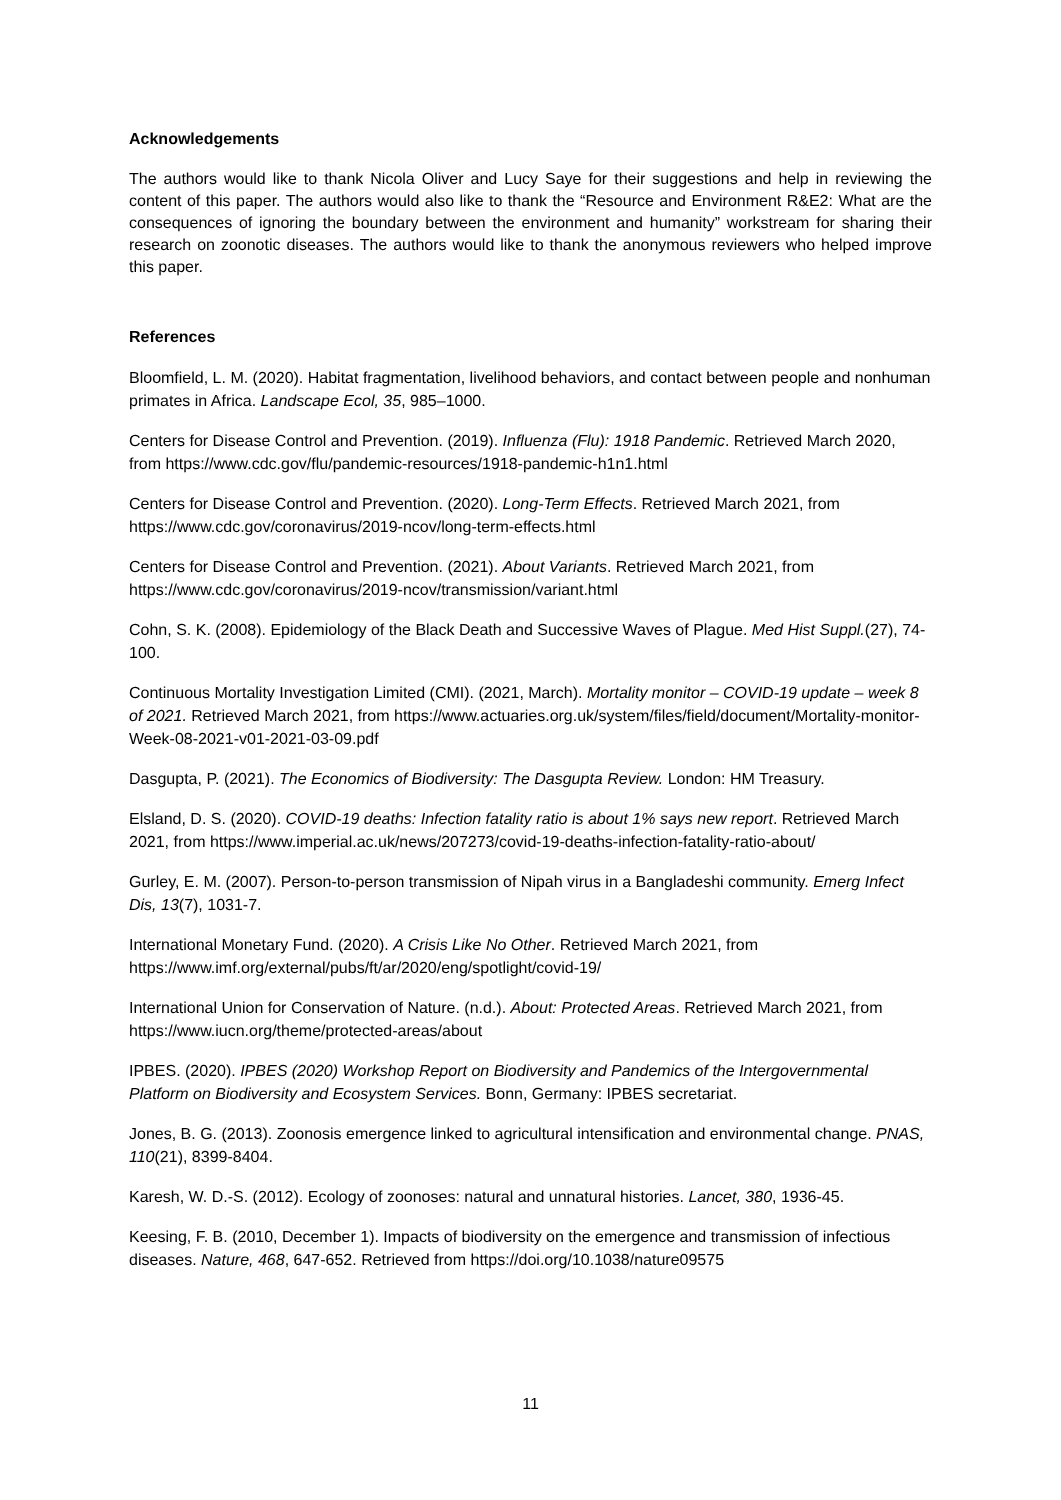Acknowledgements
The authors would like to thank Nicola Oliver and Lucy Saye for their suggestions and help in reviewing the content of this paper. The authors would also like to thank the “Resource and Environment R&E2: What are the consequences of ignoring the boundary between the environment and humanity” workstream for sharing their research on zoonotic diseases. The authors would like to thank the anonymous reviewers who helped improve this paper.
References
Bloomfield, L. M. (2020). Habitat fragmentation, livelihood behaviors, and contact between people and nonhuman primates in Africa. Landscape Ecol, 35, 985–1000.
Centers for Disease Control and Prevention. (2019). Influenza (Flu): 1918 Pandemic. Retrieved March 2020, from https://www.cdc.gov/flu/pandemic-resources/1918-pandemic-h1n1.html
Centers for Disease Control and Prevention. (2020). Long-Term Effects. Retrieved March 2021, from https://www.cdc.gov/coronavirus/2019-ncov/long-term-effects.html
Centers for Disease Control and Prevention. (2021). About Variants. Retrieved March 2021, from https://www.cdc.gov/coronavirus/2019-ncov/transmission/variant.html
Cohn, S. K. (2008). Epidemiology of the Black Death and Successive Waves of Plague. Med Hist Suppl.(27), 74-100.
Continuous Mortality Investigation Limited (CMI). (2021, March). Mortality monitor – COVID-19 update – week 8 of 2021. Retrieved March 2021, from https://www.actuaries.org.uk/system/files/field/document/Mortality-monitor-Week-08-2021-v01-2021-03-09.pdf
Dasgupta, P. (2021). The Economics of Biodiversity: The Dasgupta Review. London: HM Treasury.
Elsland, D. S. (2020). COVID-19 deaths: Infection fatality ratio is about 1% says new report. Retrieved March 2021, from https://www.imperial.ac.uk/news/207273/covid-19-deaths-infection-fatality-ratio-about/
Gurley, E. M. (2007). Person-to-person transmission of Nipah virus in a Bangladeshi community. Emerg Infect Dis, 13(7), 1031-7.
International Monetary Fund. (2020). A Crisis Like No Other. Retrieved March 2021, from https://www.imf.org/external/pubs/ft/ar/2020/eng/spotlight/covid-19/
International Union for Conservation of Nature. (n.d.). About: Protected Areas. Retrieved March 2021, from https://www.iucn.org/theme/protected-areas/about
IPBES. (2020). IPBES (2020) Workshop Report on Biodiversity and Pandemics of the Intergovernmental Platform on Biodiversity and Ecosystem Services. Bonn, Germany: IPBES secretariat.
Jones, B. G. (2013). Zoonosis emergence linked to agricultural intensification and environmental change. PNAS, 110(21), 8399-8404.
Karesh, W. D.-S. (2012). Ecology of zoonoses: natural and unnatural histories. Lancet, 380, 1936-45.
Keesing, F. B. (2010, December 1). Impacts of biodiversity on the emergence and transmission of infectious diseases. Nature, 468, 647-652. Retrieved from https://doi.org/10.1038/nature09575
11